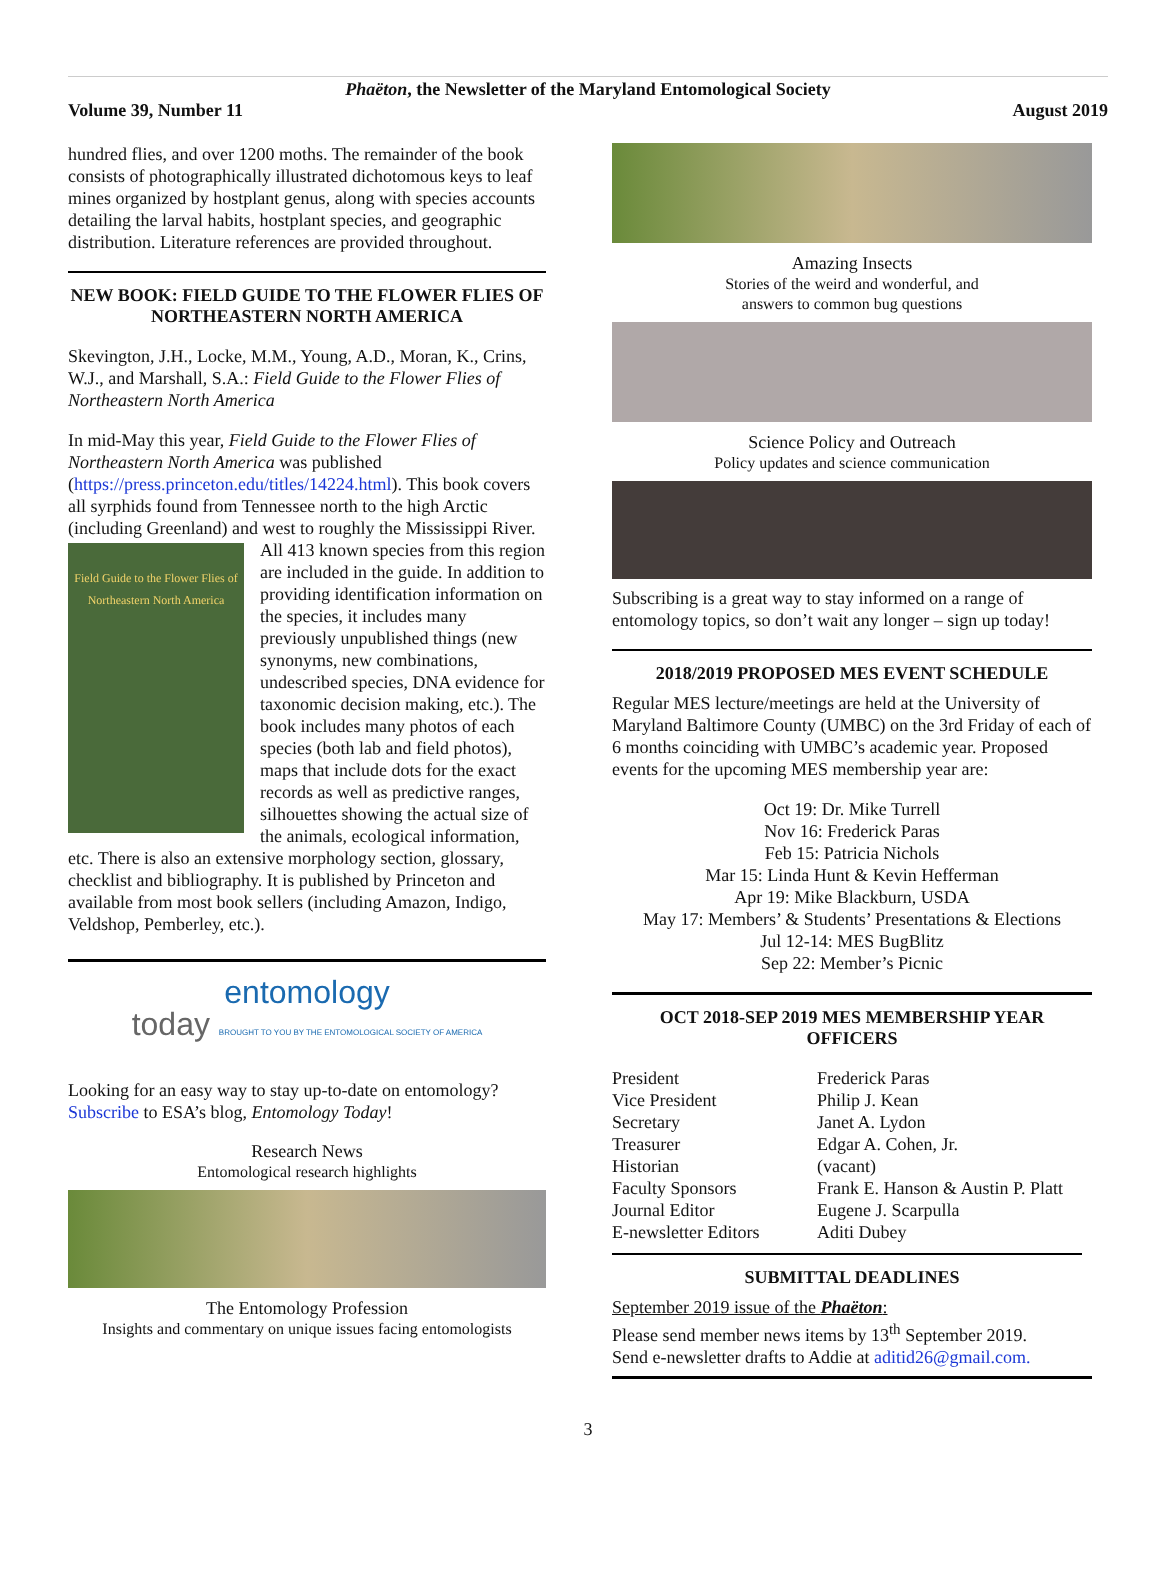Phaëton, the Newsletter of the Maryland Entomological Society
Volume 39, Number 11 August 2019
hundred flies, and over 1200 moths. The remainder of the book consists of photographically illustrated dichotomous keys to leaf mines organized by hostplant genus, along with species accounts detailing the larval habits, hostplant species, and geographic distribution. Literature references are provided throughout.
NEW BOOK: FIELD GUIDE TO THE FLOWER FLIES OF NORTHEASTERN NORTH AMERICA
Skevington, J.H., Locke, M.M., Young, A.D., Moran, K., Crins, W.J., and Marshall, S.A.: Field Guide to the Flower Flies of Northeastern North America
In mid-May this year, Field Guide to the Flower Flies of Northeastern North America was published (https://press.princeton.edu/titles/14224.html). This book covers all syrphids found from Tennessee north to the high Arctic (including Greenland) and west to roughly the Field Guide to the Flower Flies of Northeastern North America Mississippi River. All 413 known species from this region are included in the guide. In addition to providing identification information on the species, it includes many previously unpublished things (new synonyms, new combinations, undescribed species, DNA evidence for taxonomic decision making, etc.). The book includes many photos of each species (both lab and field photos), maps that include dots for the exact records as well as predictive ranges, silhouettes showing the actual size of the animals, ecological information, etc. There is also an extensive morphology section, glossary, checklist and bibliography. It is published by Princeton and available from most book sellers (including Amazon, Indigo, Veldshop, Pemberley, etc.).
entomology
today BROUGHT TO YOU BY THE ENTOMOLOGICAL SOCIETY OF AMERICA
Looking for an easy way to stay up-to-date on entomology? Subscribe to ESA’s blog, Entomology Today!
Research News
Entomological research highlights
The Entomology Profession
Insights and commentary on unique issues facing entomologists
Amazing Insects
Stories of the weird and wonderful, and
answers to common bug questions
Science Policy and Outreach
Policy updates and science communication
Subscribing is a great way to stay informed on a range of entomology topics, so don’t wait any longer – sign up today!
2018/2019 PROPOSED MES EVENT SCHEDULE
Regular MES lecture/meetings are held at the University of Maryland Baltimore County (UMBC) on the 3rd Friday of each of 6 months coinciding with UMBC’s academic year. Proposed events for the upcoming MES membership year are:
Oct 19: Dr. Mike Turrell
Nov 16: Frederick Paras
Feb 15: Patricia Nichols
Mar 15: Linda Hunt & Kevin Hefferman
Apr 19: Mike Blackburn, USDA
May 17: Members’ & Students’ Presentations & Elections
Jul 12-14: MES BugBlitz
Sep 22: Member’s Picnic
OCT 2018-SEP 2019 MES MEMBERSHIP YEAR OFFICERS
| President | Frederick Paras |
| Vice President | Philip J. Kean |
| Secretary | Janet A. Lydon |
| Treasurer | Edgar A. Cohen, Jr. |
| Historian | (vacant) |
| Faculty Sponsors | Frank E. Hanson & Austin P. Platt |
| Journal Editor | Eugene J. Scarpulla |
| E-newsletter Editors | Aditi Dubey |
SUBMITTAL DEADLINES
September 2019 issue of the Phaëton:
Please send member news items by 13<sup>th</sup> September 2019.
Send e-newsletter drafts to Addie at aditid26@gmail.com.
3